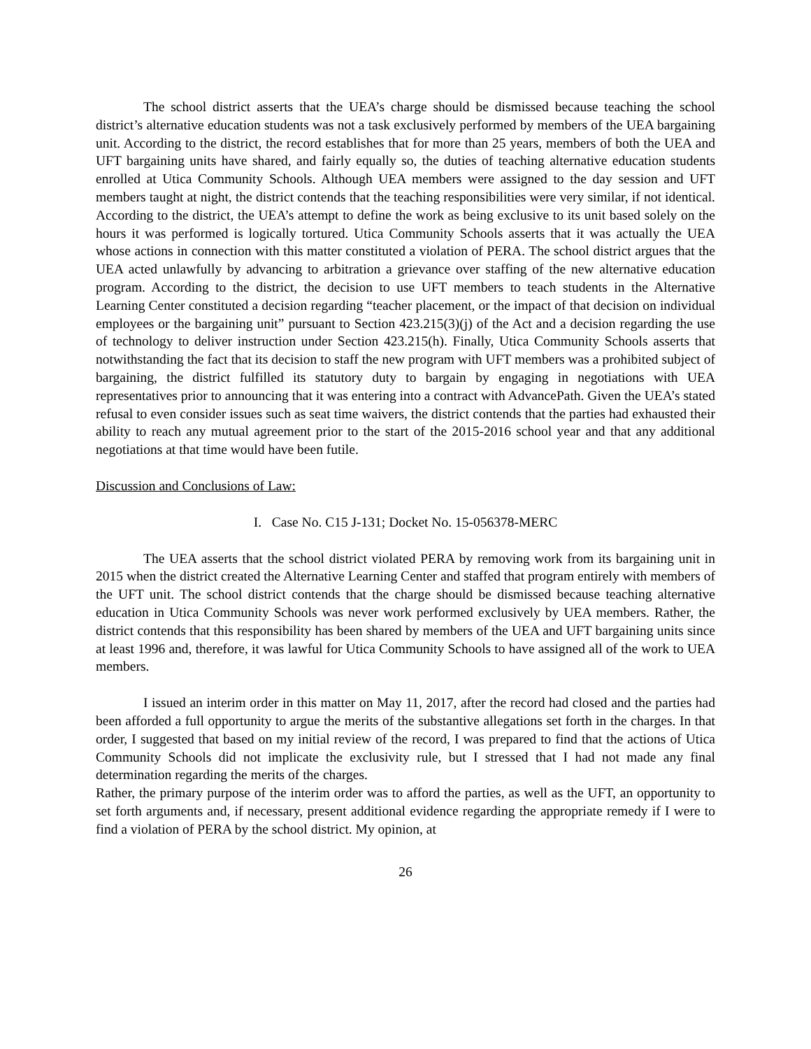The school district asserts that the UEA’s charge should be dismissed because teaching the school district’s alternative education students was not a task exclusively performed by members of the UEA bargaining unit. According to the district, the record establishes that for more than 25 years, members of both the UEA and UFT bargaining units have shared, and fairly equally so, the duties of teaching alternative education students enrolled at Utica Community Schools. Although UEA members were assigned to the day session and UFT members taught at night, the district contends that the teaching responsibilities were very similar, if not identical. According to the district, the UEA’s attempt to define the work as being exclusive to its unit based solely on the hours it was performed is logically tortured. Utica Community Schools asserts that it was actually the UEA whose actions in connection with this matter constituted a violation of PERA. The school district argues that the UEA acted unlawfully by advancing to arbitration a grievance over staffing of the new alternative education program. According to the district, the decision to use UFT members to teach students in the Alternative Learning Center constituted a decision regarding “teacher placement, or the impact of that decision on individual employees or the bargaining unit” pursuant to Section 423.215(3)(j) of the Act and a decision regarding the use of technology to deliver instruction under Section 423.215(h). Finally, Utica Community Schools asserts that notwithstanding the fact that its decision to staff the new program with UFT members was a prohibited subject of bargaining, the district fulfilled its statutory duty to bargain by engaging in negotiations with UEA representatives prior to announcing that it was entering into a contract with AdvancePath. Given the UEA’s stated refusal to even consider issues such as seat time waivers, the district contends that the parties had exhausted their ability to reach any mutual agreement prior to the start of the 2015-2016 school year and that any additional negotiations at that time would have been futile.
Discussion and Conclusions of Law:
I. Case No. C15 J-131; Docket No. 15-056378-MERC
The UEA asserts that the school district violated PERA by removing work from its bargaining unit in 2015 when the district created the Alternative Learning Center and staffed that program entirely with members of the UFT unit. The school district contends that the charge should be dismissed because teaching alternative education in Utica Community Schools was never work performed exclusively by UEA members. Rather, the district contends that this responsibility has been shared by members of the UEA and UFT bargaining units since at least 1996 and, therefore, it was lawful for Utica Community Schools to have assigned all of the work to UEA members.
I issued an interim order in this matter on May 11, 2017, after the record had closed and the parties had been afforded a full opportunity to argue the merits of the substantive allegations set forth in the charges. In that order, I suggested that based on my initial review of the record, I was prepared to find that the actions of Utica Community Schools did not implicate the exclusivity rule, but I stressed that I had not made any final determination regarding the merits of the charges.
Rather, the primary purpose of the interim order was to afford the parties, as well as the UFT, an opportunity to set forth arguments and, if necessary, present additional evidence regarding the appropriate remedy if I were to find a violation of PERA by the school district. My opinion, at
26